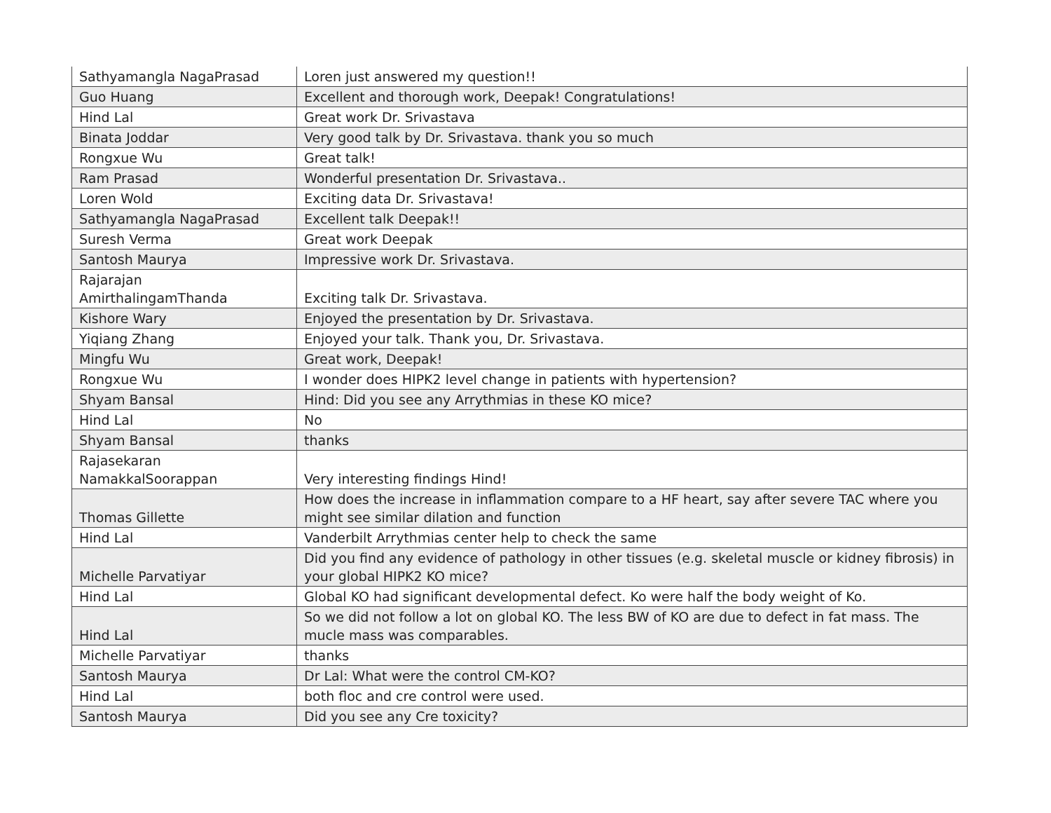| Sathyamangla NagaPrasad | Loren just answered my question!! |
| Guo Huang | Excellent and thorough work, Deepak! Congratulations! |
| Hind Lal | Great work Dr. Srivastava |
| Binata Joddar | Very good talk by Dr. Srivastava. thank you so much |
| Rongxue Wu | Great talk! |
| Ram Prasad | Wonderful presentation Dr. Srivastava.. |
| Loren Wold | Exciting data Dr. Srivastava! |
| Sathyamangla NagaPrasad | Excellent talk Deepak!! |
| Suresh Verma | Great work Deepak |
| Santosh Maurya | Impressive work Dr. Srivastava. |
| Rajarajan AmirthalingamThanda | Exciting talk Dr. Srivastava. |
| Kishore Wary | Enjoyed the presentation by Dr. Srivastava. |
| Yiqiang Zhang | Enjoyed your talk. Thank you, Dr. Srivastava. |
| Mingfu Wu | Great work, Deepak! |
| Rongxue Wu | I wonder does HIPK2 level change in patients with hypertension? |
| Shyam Bansal | Hind: Did you see any Arrythmias in these KO mice? |
| Hind Lal | No |
| Shyam Bansal | thanks |
| Rajasekaran NamakkalSoorappan | Very interesting findings Hind! |
| Thomas Gillette | How does the increase in inflammation compare to a HF heart, say after severe TAC where you might see similar dilation and function |
| Hind Lal | Vanderbilt Arrythmias center help to check the same |
| Michelle Parvatiyar | Did you find any evidence of pathology in other tissues (e.g. skeletal muscle or kidney fibrosis) in your global HIPK2 KO mice? |
| Hind Lal | Global KO had significant developmental defect. Ko were half the body weight of Ko. |
| Hind Lal | So we did not follow a lot on global KO. The less BW of KO are due to defect in fat mass. The mucle mass was comparables. |
| Michelle Parvatiyar | thanks |
| Santosh Maurya | Dr Lal: What were the control CM-KO? |
| Hind Lal | both floc and cre control were used. |
| Santosh Maurya | Did you see any Cre toxicity? |